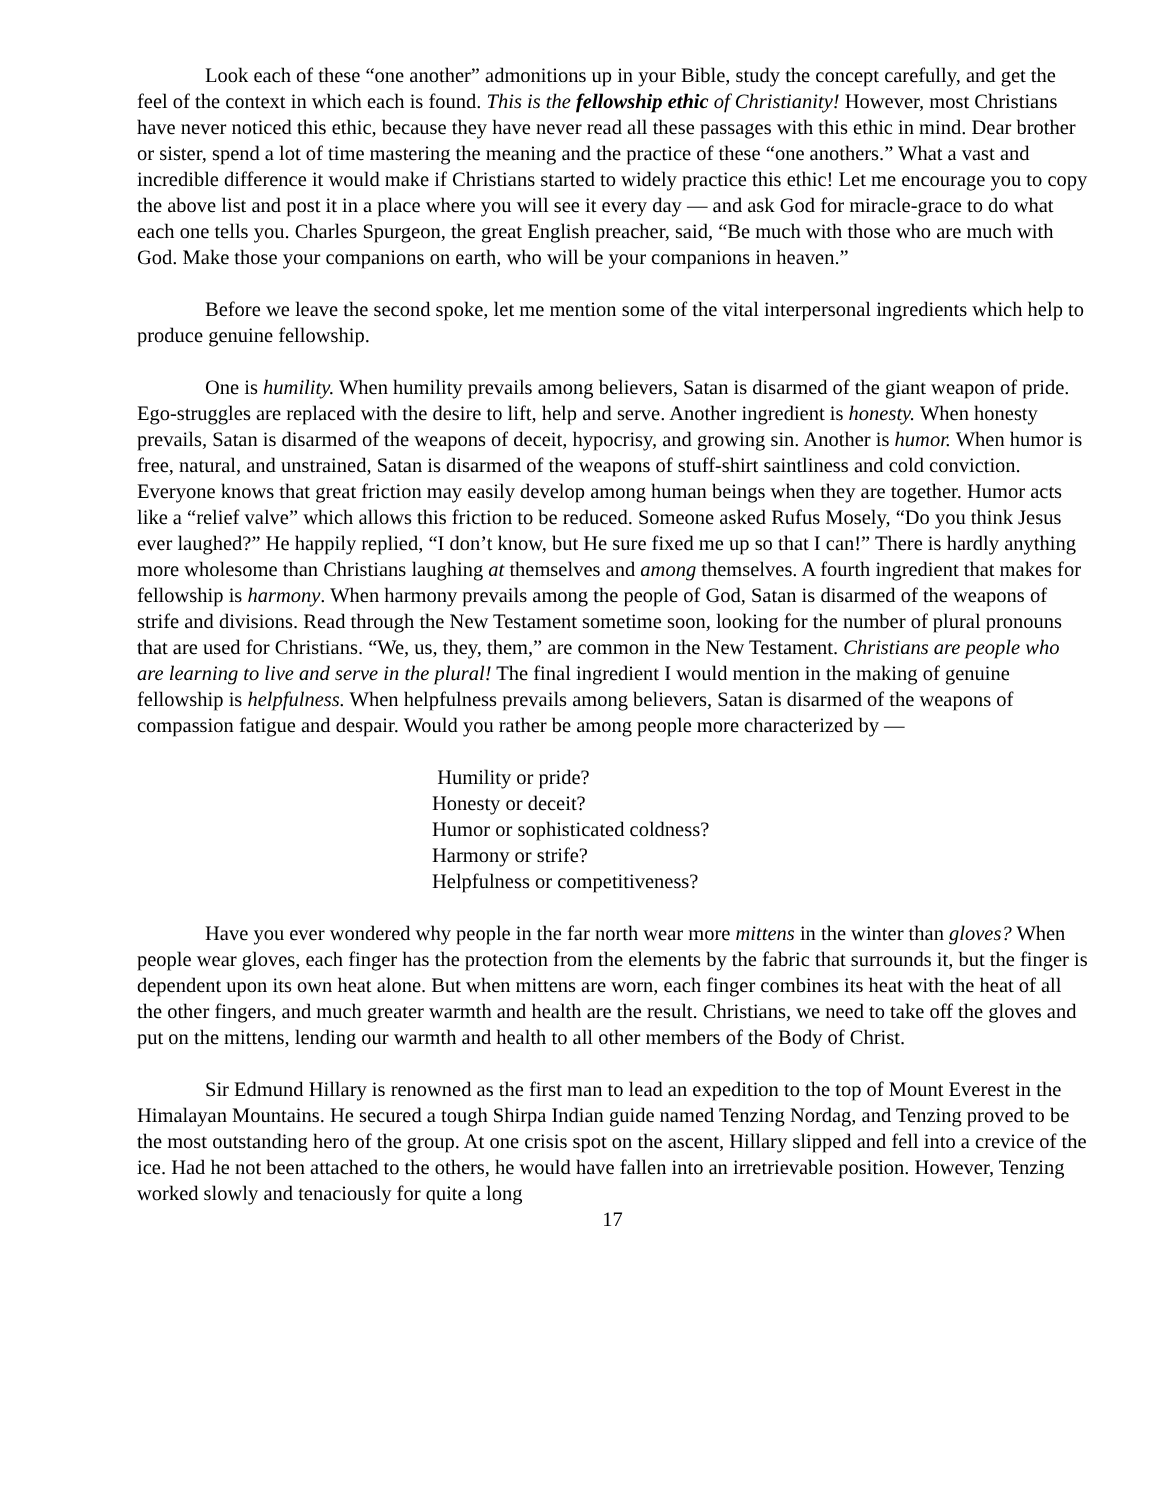Look each of these “one another” admonitions up in your Bible, study the concept carefully, and get the feel of the context in which each is found. This is the fellowship ethic of Christianity! However, most Christians have never noticed this ethic, because they have never read all these passages with this ethic in mind. Dear brother or sister, spend a lot of time mastering the meaning and the practice of these “one anothers.” What a vast and incredible difference it would make if Christians started to widely practice this ethic! Let me encourage you to copy the above list and post it in a place where you will see it every day — and ask God for miracle-grace to do what each one tells you. Charles Spurgeon, the great English preacher, said, “Be much with those who are much with God. Make those your companions on earth, who will be your companions in heaven.”
Before we leave the second spoke, let me mention some of the vital interpersonal ingredients which help to produce genuine fellowship.
One is humility. When humility prevails among believers, Satan is disarmed of the giant weapon of pride. Ego-struggles are replaced with the desire to lift, help and serve. Another ingredient is honesty. When honesty prevails, Satan is disarmed of the weapons of deceit, hypocrisy, and growing sin. Another is humor. When humor is free, natural, and unstrained, Satan is disarmed of the weapons of stuff-shirt saintliness and cold conviction. Everyone knows that great friction may easily develop among human beings when they are together. Humor acts like a “relief valve” which allows this friction to be reduced. Someone asked Rufus Mosely, “Do you think Jesus ever laughed?” He happily replied, “I don’t know, but He sure fixed me up so that I can!” There is hardly anything more wholesome than Christians laughing at themselves and among themselves. A fourth ingredient that makes for fellowship is harmony. When harmony prevails among the people of God, Satan is disarmed of the weapons of strife and divisions. Read through the New Testament sometime soon, looking for the number of plural pronouns that are used for Christians. “We, us, they, them,” are common in the New Testament. Christians are people who are learning to live and serve in the plural! The final ingredient I would mention in the making of genuine fellowship is helpfulness. When helpfulness prevails among believers, Satan is disarmed of the weapons of compassion fatigue and despair. Would you rather be among people more characterized by —
Humility or pride?
Honesty or deceit?
Humor or sophisticated coldness?
Harmony or strife?
Helpfulness or competitiveness?
Have you ever wondered why people in the far north wear more mittens in the winter than gloves? When people wear gloves, each finger has the protection from the elements by the fabric that surrounds it, but the finger is dependent upon its own heat alone. But when mittens are worn, each finger combines its heat with the heat of all the other fingers, and much greater warmth and health are the result. Christians, we need to take off the gloves and put on the mittens, lending our warmth and health to all other members of the Body of Christ.
Sir Edmund Hillary is renowned as the first man to lead an expedition to the top of Mount Everest in the Himalayan Mountains. He secured a tough Shirpa Indian guide named Tenzing Nordag, and Tenzing proved to be the most outstanding hero of the group. At one crisis spot on the ascent, Hillary slipped and fell into a crevice of the ice. Had he not been attached to the others, he would have fallen into an irretrievable position. However, Tenzing worked slowly and tenaciously for quite a long
17